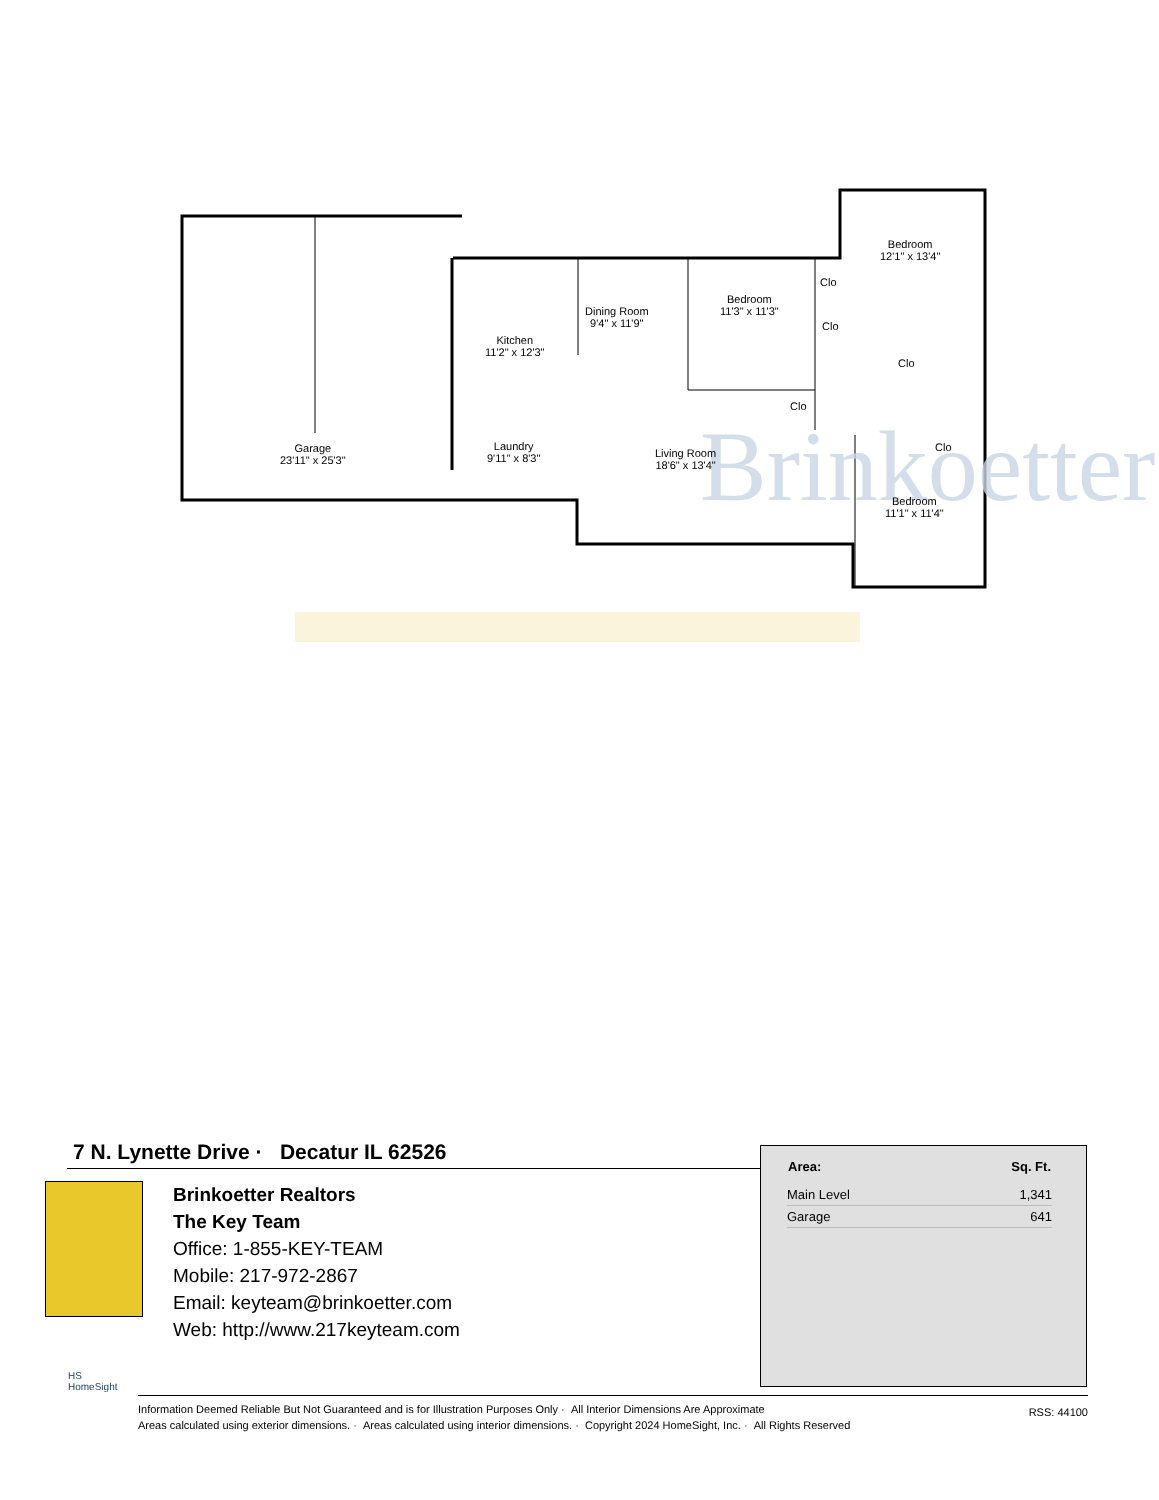Brinkoetter
Dining Room
9'4" x 11'9"
Bedroom
11'3" x 11'3"
Bedroom
12'1" x 13'4"
Kitchen
11'2" x 12'3"
Laundry
9'11" x 8'3"
Garage
23'11" x 25'3"
Living Room
18'6" x 13'4"
Bedroom
11'1" x 11'4"
Clo
Clo
Clo
Clo
Clo
7 N. Lynette Drive · Decatur IL 62526
Brinkoetter Realtors
The Key Team
Office: 1-855-KEY-TEAM
Mobile: 217-972-2867
Email: keyteam@brinkoetter.com
Web: http://www.217keyteam.com
| Area: | Sq. Ft. |
| --- | --- |
| Main Level | 1,341 |
| Garage | 641 |
HS
HomeSight
Information Deemed Reliable But Not Guaranteed and is for Illustration Purposes Only · All Interior Dimensions Are Approximate
Areas calculated using exterior dimensions. · Areas calculated using interior dimensions. · Copyright 2024 HomeSight, Inc. · All Rights Reserved
RSS: 44100